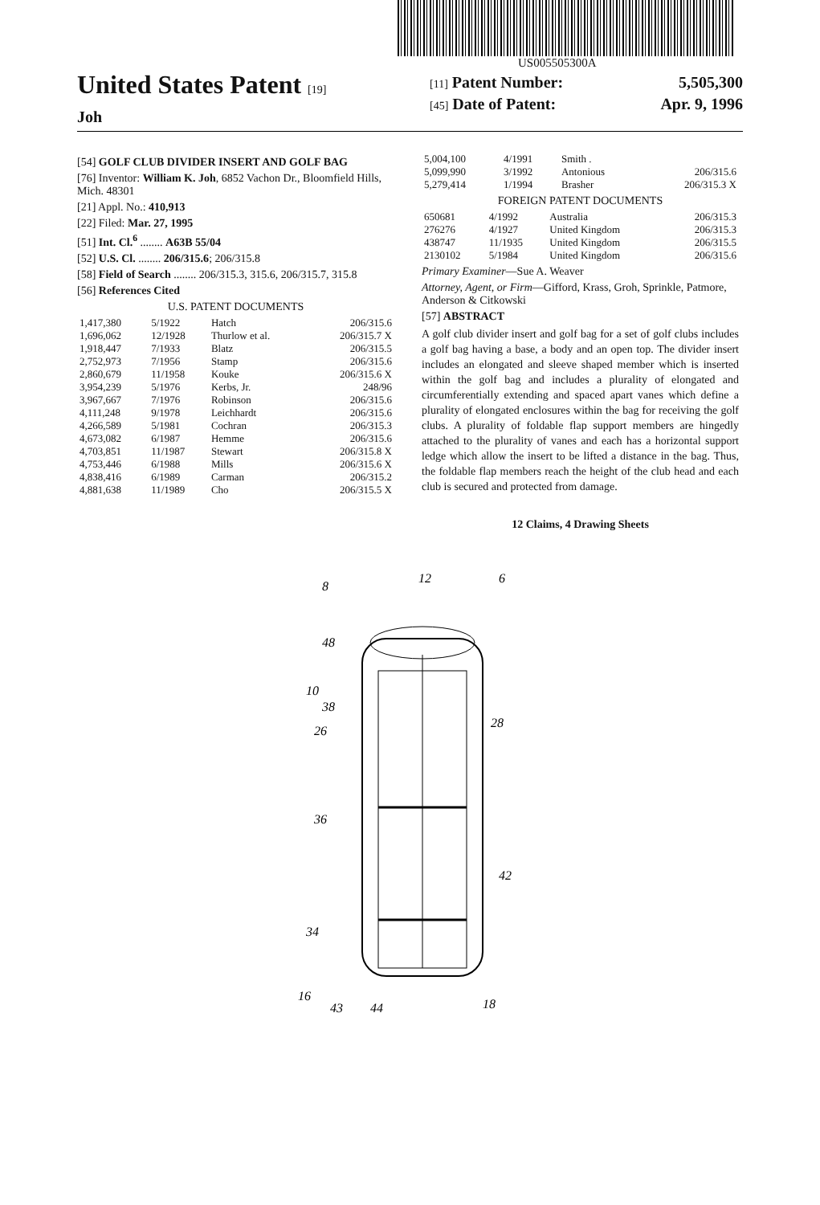US005505300A
United States Patent [19]
Joh
[11] Patent Number: 5,505,300
[45] Date of Patent: Apr. 9, 1996
[54] GOLF CLUB DIVIDER INSERT AND GOLF BAG
[76] Inventor: William K. Joh, 6852 Vachon Dr., Bloomfield Hills, Mich. 48301
[21] Appl. No.: 410,913
[22] Filed: Mar. 27, 1995
[51] Int. Cl.<sup>6</sup> ........ A63B 55/04
[52] U.S. Cl. ........ 206/315.6; 206/315.8
[58] Field of Search ........ 206/315.3, 315.6, 206/315.7, 315.8
[56] References Cited
U.S. PATENT DOCUMENTS
| 1,417,380 | 5/1922 | Hatch | 206/315.6 |
| 1,696,062 | 12/1928 | Thurlow et al. | 206/315.7 X |
| 1,918,447 | 7/1933 | Blatz | 206/315.5 |
| 2,752,973 | 7/1956 | Stamp | 206/315.6 |
| 2,860,679 | 11/1958 | Kouke | 206/315.6 X |
| 3,954,239 | 5/1976 | Kerbs, Jr. | 248/96 |
| 3,967,667 | 7/1976 | Robinson | 206/315.6 |
| 4,111,248 | 9/1978 | Leichhardt | 206/315.6 |
| 4,266,589 | 5/1981 | Cochran | 206/315.3 |
| 4,673,082 | 6/1987 | Hemme | 206/315.6 |
| 4,703,851 | 11/1987 | Stewart | 206/315.8 X |
| 4,753,446 | 6/1988 | Mills | 206/315.6 X |
| 4,838,416 | 6/1989 | Carman | 206/315.2 |
| 4,881,638 | 11/1989 | Cho | 206/315.5 X |
| 5,004,100 | 4/1991 | Smith . | |
| 5,099,990 | 3/1992 | Antonious | 206/315.6 |
| 5,279,414 | 1/1994 | Brasher | 206/315.3 X |
FOREIGN PATENT DOCUMENTS
| 650681 | 4/1992 | Australia | 206/315.3 |
| 276276 | 4/1927 | United Kingdom | 206/315.3 |
| 438747 | 11/1935 | United Kingdom | 206/315.5 |
| 2130102 | 5/1984 | United Kingdom | 206/315.6 |
Primary Examiner—Sue A. Weaver
Attorney, Agent, or Firm—Gifford, Krass, Groh, Sprinkle, Patmore, Anderson & Citkowski
[57] ABSTRACT
A golf club divider insert and golf bag for a set of golf clubs includes a golf bag having a base, a body and an open top. The divider insert includes an elongated and sleeve shaped member which is inserted within the golf bag and includes a plurality of elongated and circumferentially extending and spaced apart vanes which define a plurality of elongated enclosures within the bag for receiving the golf clubs. A plurality of foldable flap support members are hingedly attached to the plurality of vanes and each has a horizontal support ledge which allow the insert to be lifted a distance in the bag. Thus, the foldable flap members reach the height of the club head and each club is secured and protected from damage.
12 Claims, 4 Drawing Sheets
8
12
6
48
10
38
28
26
36
42
34
16
43
44
18